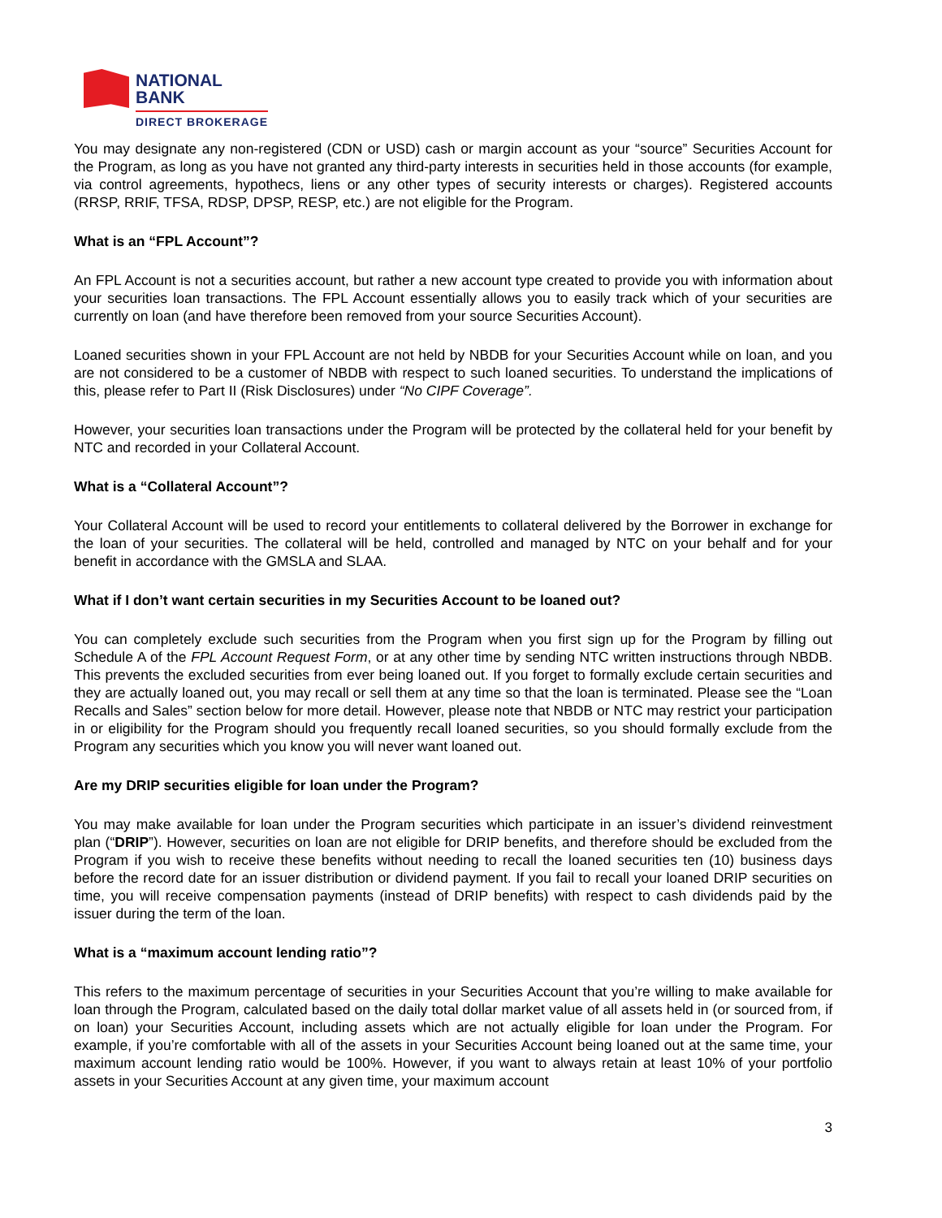NATIONAL
BANK
DIRECT BROKERAGE
You may designate any non-registered (CDN or USD) cash or margin account as your “source” Securities Account for the Program, as long as you have not granted any third-party interests in securities held in those accounts (for example, via control agreements, hypothecs, liens or any other types of security interests or charges). Registered accounts (RRSP, RRIF, TFSA, RDSP, DPSP, RESP, etc.) are not eligible for the Program.
What is an “FPL Account”?
An FPL Account is not a securities account, but rather a new account type created to provide you with information about your securities loan transactions. The FPL Account essentially allows you to easily track which of your securities are currently on loan (and have therefore been removed from your source Securities Account).
Loaned securities shown in your FPL Account are not held by NBDB for your Securities Account while on loan, and you are not considered to be a customer of NBDB with respect to such loaned securities. To understand the implications of this, please refer to Part II (Risk Disclosures) under “No CIPF Coverage”.
However, your securities loan transactions under the Program will be protected by the collateral held for your benefit by NTC and recorded in your Collateral Account.
What is a “Collateral Account”?
Your Collateral Account will be used to record your entitlements to collateral delivered by the Borrower in exchange for the loan of your securities. The collateral will be held, controlled and managed by NTC on your behalf and for your benefit in accordance with the GMSLA and SLAA.
What if I don’t want certain securities in my Securities Account to be loaned out?
You can completely exclude such securities from the Program when you first sign up for the Program by filling out Schedule A of the FPL Account Request Form, or at any other time by sending NTC written instructions through NBDB. This prevents the excluded securities from ever being loaned out. If you forget to formally exclude certain securities and they are actually loaned out, you may recall or sell them at any time so that the loan is terminated. Please see the “Loan Recalls and Sales” section below for more detail. However, please note that NBDB or NTC may restrict your participation in or eligibility for the Program should you frequently recall loaned securities, so you should formally exclude from the Program any securities which you know you will never want loaned out.
Are my DRIP securities eligible for loan under the Program?
You may make available for loan under the Program securities which participate in an issuer’s dividend reinvestment plan (“DRIP”). However, securities on loan are not eligible for DRIP benefits, and therefore should be excluded from the Program if you wish to receive these benefits without needing to recall the loaned securities ten (10) business days before the record date for an issuer distribution or dividend payment. If you fail to recall your loaned DRIP securities on time, you will receive compensation payments (instead of DRIP benefits) with respect to cash dividends paid by the issuer during the term of the loan.
What is a “maximum account lending ratio”?
This refers to the maximum percentage of securities in your Securities Account that you’re willing to make available for loan through the Program, calculated based on the daily total dollar market value of all assets held in (or sourced from, if on loan) your Securities Account, including assets which are not actually eligible for loan under the Program. For example, if you’re comfortable with all of the assets in your Securities Account being loaned out at the same time, your maximum account lending ratio would be 100%. However, if you want to always retain at least 10% of your portfolio assets in your Securities Account at any given time, your maximum account
3